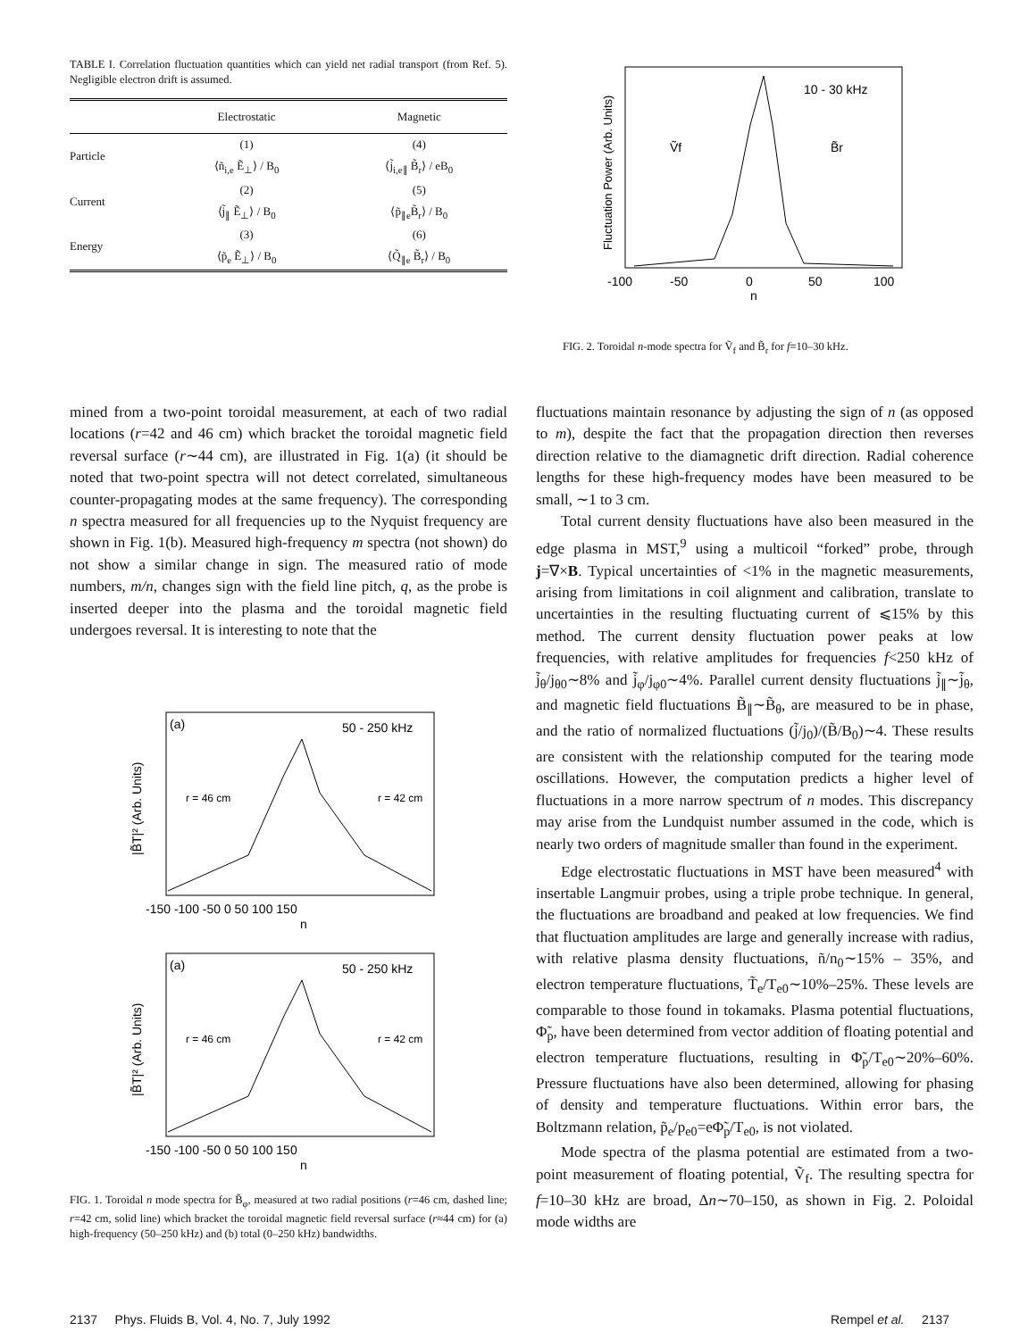TABLE I. Correlation fluctuation quantities which can yield net radial transport (from Ref. 5). Negligible electron drift is assumed.
| | Electrostatic | Magnetic |
| --- | --- | --- |
| Particle | (1) | (4) |
| | ⟨ñ<sub>i,e</sub> Ẽ<sub>⊥</sub>⟩ / B<sub>0</sub> | ⟨j̃<sub>i,e∥</sub> B̃<sub>r</sub>⟩ / eB<sub>0</sub> |
| Current | (2) | (5) |
| | ⟨j̃<sub>∥</sub> Ẽ<sub>⊥</sub>⟩ / B<sub>0</sub> | ⟨p̃<sub>∥e</sub>B̃<sub>r</sub>⟩ / B<sub>0</sub> |
| Energy | (3) | (6) |
| | ⟨p̃<sub>e</sub> Ẽ<sub>⊥</sub>⟩ / B<sub>0</sub> | ⟨Q̃<sub>∥e</sub> B̃<sub>r</sub>⟩ / B<sub>0</sub> |
10 - 30 kHz
Ṽf
B̃r
-100
-50
0
50
100
n
Fluctuation Power (Arb. Units)
FIG. 2. Toroidal n-mode spectra for Ṽ<sub>f</sub> and B̃<sub>r</sub> for f=10–30 kHz.
mined from a two-point toroidal measurement, at each of two radial locations (r=42 and 46 cm) which bracket the toroidal magnetic field reversal surface (r∼44 cm), are illustrated in Fig. 1(a) (it should be noted that two-point spectra will not detect correlated, simultaneous counter-propagating modes at the same frequency). The corresponding n spectra measured for all frequencies up to the Nyquist frequency are shown in Fig. 1(b). Measured high-frequency m spectra (not shown) do not show a similar change in sign. The measured ratio of mode numbers, m/n, changes sign with the field line pitch, q, as the probe is inserted deeper into the plasma and the toroidal magnetic field undergoes reversal. It is interesting to note that the
(a)
50 - 250 kHz
r = 46 cm
r = 42 cm
-150 -100 -50 0 50 100 150
n
|B̃T|² (Arb. Units)
(a)
50 - 250 kHz
r = 46 cm
r = 42 cm
-150 -100 -50 0 50 100 150
n
|B̃T|² (Arb. Units)
FIG. 1. Toroidal n mode spectra for B̃<sub>φ</sub>, measured at two radial positions (r=46 cm, dashed line; r=42 cm, solid line) which bracket the toroidal magnetic field reversal surface (r≈44 cm) for (a) high-frequency (50–250 kHz) and (b) total (0–250 kHz) bandwidths.
fluctuations maintain resonance by adjusting the sign of n (as opposed to m), despite the fact that the propagation direction then reverses direction relative to the diamagnetic drift direction. Radial coherence lengths for these high-frequency modes have been measured to be small, ∼1 to 3 cm.
Total current density fluctuations have also been measured in the edge plasma in MST,<sup>9</sup> using a multicoil “forked” probe, through j=∇×B. Typical uncertainties of <1% in the magnetic measurements, arising from limitations in coil alignment and calibration, translate to uncertainties in the resulting fluctuating current of ⩽15% by this method. The current density fluctuation power peaks at low frequencies, with relative amplitudes for frequencies f<250 kHz of j̃<sub>θ</sub>/j<sub>θ0</sub>∼8% and j̃<sub>φ</sub>/j<sub>φ0</sub>∼4%. Parallel current density fluctuations j̃<sub>∥</sub>∼j̃<sub>θ</sub>, and magnetic field fluctuations B̃<sub>∥</sub>∼B̃<sub>θ</sub>, are measured to be in phase, and the ratio of normalized fluctuations (j̃/j<sub>0</sub>)/(B̃/B<sub>0</sub>)∼4. These results are consistent with the relationship computed for the tearing mode oscillations. However, the computation predicts a higher level of fluctuations in a more narrow spectrum of n modes. This discrepancy may arise from the Lundquist number assumed in the code, which is nearly two orders of magnitude smaller than found in the experiment.
Edge electrostatic fluctuations in MST have been measured<sup>4</sup> with insertable Langmuir probes, using a triple probe technique. In general, the fluctuations are broadband and peaked at low frequencies. We find that fluctuation amplitudes are large and generally increase with radius, with relative plasma density fluctuations, ñ/n<sub>0</sub>∼15% – 35%, and electron temperature fluctuations, T̃<sub>e</sub>/T<sub>e0</sub>∼10%–25%. These levels are comparable to those found in tokamaks. Plasma potential fluctuations, Φ̃<sub>p</sub>, have been determined from vector addition of floating potential and electron temperature fluctuations, resulting in Φ̃<sub>p</sub>/T<sub>e0</sub>∼20%–60%. Pressure fluctuations have also been determined, allowing for phasing of density and temperature fluctuations. Within error bars, the Boltzmann relation, p̃<sub>e</sub>/p<sub>e0</sub>=eΦ̃<sub>p</sub>/T<sub>e0</sub>, is not violated.
Mode spectra of the plasma potential are estimated from a two-point measurement of floating potential, Ṽ<sub>f</sub>. The resulting spectra for f=10–30 kHz are broad, Δn∼70–150, as shown in Fig. 2. Poloidal mode widths are
2137 Phys. Fluids B, Vol. 4, No. 7, July 1992
Rempel et al. 2137